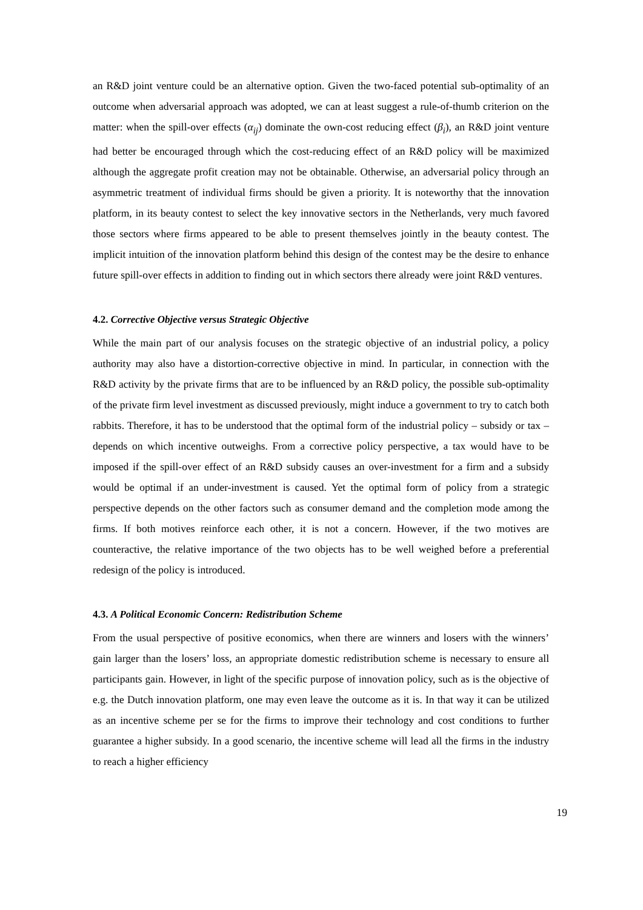an R&D joint venture could be an alternative option. Given the two-faced potential sub-optimality of an outcome when adversarial approach was adopted, we can at least suggest a rule-of-thumb criterion on the matter: when the spill-over effects (α<sub>ij</sub>) dominate the own-cost reducing effect (β<sub>i</sub>), an R&D joint venture had better be encouraged through which the cost-reducing effect of an R&D policy will be maximized although the aggregate profit creation may not be obtainable. Otherwise, an adversarial policy through an asymmetric treatment of individual firms should be given a priority. It is noteworthy that the innovation platform, in its beauty contest to select the key innovative sectors in the Netherlands, very much favored those sectors where firms appeared to be able to present themselves jointly in the beauty contest. The implicit intuition of the innovation platform behind this design of the contest may be the desire to enhance future spill-over effects in addition to finding out in which sectors there already were joint R&D ventures.
4.2. Corrective Objective versus Strategic Objective
While the main part of our analysis focuses on the strategic objective of an industrial policy, a policy authority may also have a distortion-corrective objective in mind. In particular, in connection with the R&D activity by the private firms that are to be influenced by an R&D policy, the possible sub-optimality of the private firm level investment as discussed previously, might induce a government to try to catch both rabbits. Therefore, it has to be understood that the optimal form of the industrial policy – subsidy or tax – depends on which incentive outweighs. From a corrective policy perspective, a tax would have to be imposed if the spill-over effect of an R&D subsidy causes an over-investment for a firm and a subsidy would be optimal if an under-investment is caused. Yet the optimal form of policy from a strategic perspective depends on the other factors such as consumer demand and the completion mode among the firms. If both motives reinforce each other, it is not a concern. However, if the two motives are counteractive, the relative importance of the two objects has to be well weighed before a preferential redesign of the policy is introduced.
4.3. A Political Economic Concern: Redistribution Scheme
From the usual perspective of positive economics, when there are winners and losers with the winners’ gain larger than the losers’ loss, an appropriate domestic redistribution scheme is necessary to ensure all participants gain. However, in light of the specific purpose of innovation policy, such as is the objective of e.g. the Dutch innovation platform, one may even leave the outcome as it is. In that way it can be utilized as an incentive scheme per se for the firms to improve their technology and cost conditions to further guarantee a higher subsidy. In a good scenario, the incentive scheme will lead all the firms in the industry to reach a higher efficiency
19